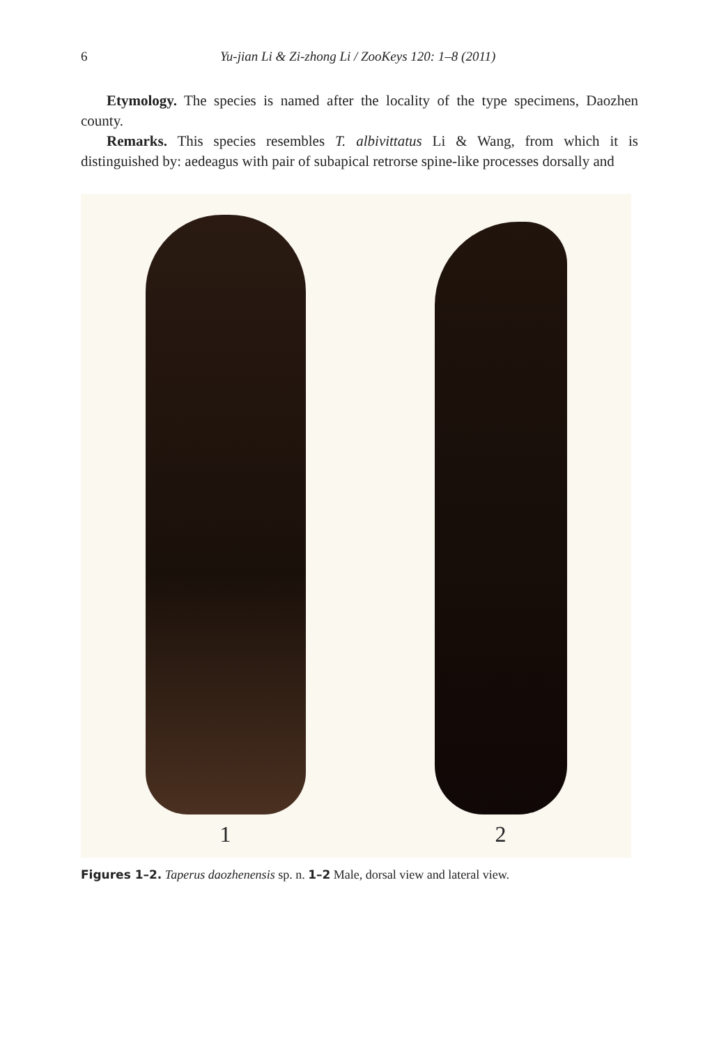6 Yu-jian Li & Zi-zhong Li / ZooKeys 120: 1–8 (2011)
Etymology. The species is named after the locality of the type specimens, Daozhen county.
Remarks. This species resembles T. albivittatus Li & Wang, from which it is distinguished by: aedeagus with pair of subapical retrorse spine-like processes dorsally and
1
2
Figures 1–2. Taperus daozhenensis sp. n. 1–2 Male, dorsal view and lateral view.